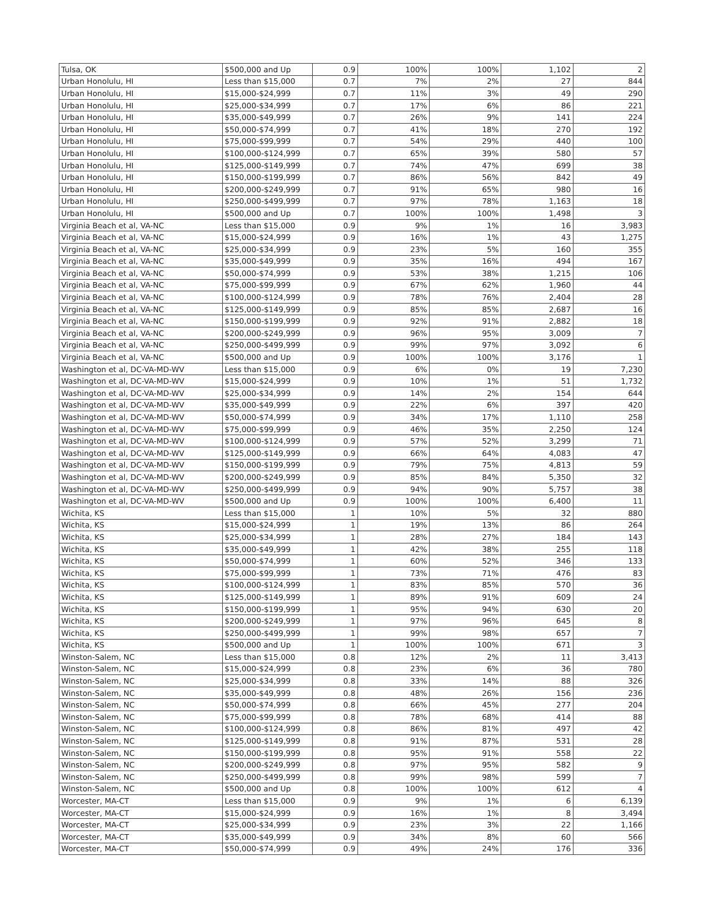| Tulsa, OK | $500,000 and Up | 0.9 | 100% | 100% | 1,102 | 2 |
| Urban Honolulu, HI | Less than $15,000 | 0.7 | 7% | 2% | 27 | 844 |
| Urban Honolulu, HI | $15,000-$24,999 | 0.7 | 11% | 3% | 49 | 290 |
| Urban Honolulu, HI | $25,000-$34,999 | 0.7 | 17% | 6% | 86 | 221 |
| Urban Honolulu, HI | $35,000-$49,999 | 0.7 | 26% | 9% | 141 | 224 |
| Urban Honolulu, HI | $50,000-$74,999 | 0.7 | 41% | 18% | 270 | 192 |
| Urban Honolulu, HI | $75,000-$99,999 | 0.7 | 54% | 29% | 440 | 100 |
| Urban Honolulu, HI | $100,000-$124,999 | 0.7 | 65% | 39% | 580 | 57 |
| Urban Honolulu, HI | $125,000-$149,999 | 0.7 | 74% | 47% | 699 | 38 |
| Urban Honolulu, HI | $150,000-$199,999 | 0.7 | 86% | 56% | 842 | 49 |
| Urban Honolulu, HI | $200,000-$249,999 | 0.7 | 91% | 65% | 980 | 16 |
| Urban Honolulu, HI | $250,000-$499,999 | 0.7 | 97% | 78% | 1,163 | 18 |
| Urban Honolulu, HI | $500,000 and Up | 0.7 | 100% | 100% | 1,498 | 3 |
| Virginia Beach et al, VA-NC | Less than $15,000 | 0.9 | 9% | 1% | 16 | 3,983 |
| Virginia Beach et al, VA-NC | $15,000-$24,999 | 0.9 | 16% | 1% | 43 | 1,275 |
| Virginia Beach et al, VA-NC | $25,000-$34,999 | 0.9 | 23% | 5% | 160 | 355 |
| Virginia Beach et al, VA-NC | $35,000-$49,999 | 0.9 | 35% | 16% | 494 | 167 |
| Virginia Beach et al, VA-NC | $50,000-$74,999 | 0.9 | 53% | 38% | 1,215 | 106 |
| Virginia Beach et al, VA-NC | $75,000-$99,999 | 0.9 | 67% | 62% | 1,960 | 44 |
| Virginia Beach et al, VA-NC | $100,000-$124,999 | 0.9 | 78% | 76% | 2,404 | 28 |
| Virginia Beach et al, VA-NC | $125,000-$149,999 | 0.9 | 85% | 85% | 2,687 | 16 |
| Virginia Beach et al, VA-NC | $150,000-$199,999 | 0.9 | 92% | 91% | 2,882 | 18 |
| Virginia Beach et al, VA-NC | $200,000-$249,999 | 0.9 | 96% | 95% | 3,009 | 7 |
| Virginia Beach et al, VA-NC | $250,000-$499,999 | 0.9 | 99% | 97% | 3,092 | 6 |
| Virginia Beach et al, VA-NC | $500,000 and Up | 0.9 | 100% | 100% | 3,176 | 1 |
| Washington et al, DC-VA-MD-WV | Less than $15,000 | 0.9 | 6% | 0% | 19 | 7,230 |
| Washington et al, DC-VA-MD-WV | $15,000-$24,999 | 0.9 | 10% | 1% | 51 | 1,732 |
| Washington et al, DC-VA-MD-WV | $25,000-$34,999 | 0.9 | 14% | 2% | 154 | 644 |
| Washington et al, DC-VA-MD-WV | $35,000-$49,999 | 0.9 | 22% | 6% | 397 | 420 |
| Washington et al, DC-VA-MD-WV | $50,000-$74,999 | 0.9 | 34% | 17% | 1,110 | 258 |
| Washington et al, DC-VA-MD-WV | $75,000-$99,999 | 0.9 | 46% | 35% | 2,250 | 124 |
| Washington et al, DC-VA-MD-WV | $100,000-$124,999 | 0.9 | 57% | 52% | 3,299 | 71 |
| Washington et al, DC-VA-MD-WV | $125,000-$149,999 | 0.9 | 66% | 64% | 4,083 | 47 |
| Washington et al, DC-VA-MD-WV | $150,000-$199,999 | 0.9 | 79% | 75% | 4,813 | 59 |
| Washington et al, DC-VA-MD-WV | $200,000-$249,999 | 0.9 | 85% | 84% | 5,350 | 32 |
| Washington et al, DC-VA-MD-WV | $250,000-$499,999 | 0.9 | 94% | 90% | 5,757 | 38 |
| Washington et al, DC-VA-MD-WV | $500,000 and Up | 0.9 | 100% | 100% | 6,400 | 11 |
| Wichita, KS | Less than $15,000 | 1 | 10% | 5% | 32 | 880 |
| Wichita, KS | $15,000-$24,999 | 1 | 19% | 13% | 86 | 264 |
| Wichita, KS | $25,000-$34,999 | 1 | 28% | 27% | 184 | 143 |
| Wichita, KS | $35,000-$49,999 | 1 | 42% | 38% | 255 | 118 |
| Wichita, KS | $50,000-$74,999 | 1 | 60% | 52% | 346 | 133 |
| Wichita, KS | $75,000-$99,999 | 1 | 73% | 71% | 476 | 83 |
| Wichita, KS | $100,000-$124,999 | 1 | 83% | 85% | 570 | 36 |
| Wichita, KS | $125,000-$149,999 | 1 | 89% | 91% | 609 | 24 |
| Wichita, KS | $150,000-$199,999 | 1 | 95% | 94% | 630 | 20 |
| Wichita, KS | $200,000-$249,999 | 1 | 97% | 96% | 645 | 8 |
| Wichita, KS | $250,000-$499,999 | 1 | 99% | 98% | 657 | 7 |
| Wichita, KS | $500,000 and Up | 1 | 100% | 100% | 671 | 3 |
| Winston-Salem, NC | Less than $15,000 | 0.8 | 12% | 2% | 11 | 3,413 |
| Winston-Salem, NC | $15,000-$24,999 | 0.8 | 23% | 6% | 36 | 780 |
| Winston-Salem, NC | $25,000-$34,999 | 0.8 | 33% | 14% | 88 | 326 |
| Winston-Salem, NC | $35,000-$49,999 | 0.8 | 48% | 26% | 156 | 236 |
| Winston-Salem, NC | $50,000-$74,999 | 0.8 | 66% | 45% | 277 | 204 |
| Winston-Salem, NC | $75,000-$99,999 | 0.8 | 78% | 68% | 414 | 88 |
| Winston-Salem, NC | $100,000-$124,999 | 0.8 | 86% | 81% | 497 | 42 |
| Winston-Salem, NC | $125,000-$149,999 | 0.8 | 91% | 87% | 531 | 28 |
| Winston-Salem, NC | $150,000-$199,999 | 0.8 | 95% | 91% | 558 | 22 |
| Winston-Salem, NC | $200,000-$249,999 | 0.8 | 97% | 95% | 582 | 9 |
| Winston-Salem, NC | $250,000-$499,999 | 0.8 | 99% | 98% | 599 | 7 |
| Winston-Salem, NC | $500,000 and Up | 0.8 | 100% | 100% | 612 | 4 |
| Worcester, MA-CT | Less than $15,000 | 0.9 | 9% | 1% | 6 | 6,139 |
| Worcester, MA-CT | $15,000-$24,999 | 0.9 | 16% | 1% | 8 | 3,494 |
| Worcester, MA-CT | $25,000-$34,999 | 0.9 | 23% | 3% | 22 | 1,166 |
| Worcester, MA-CT | $35,000-$49,999 | 0.9 | 34% | 8% | 60 | 566 |
| Worcester, MA-CT | $50,000-$74,999 | 0.9 | 49% | 24% | 176 | 336 |